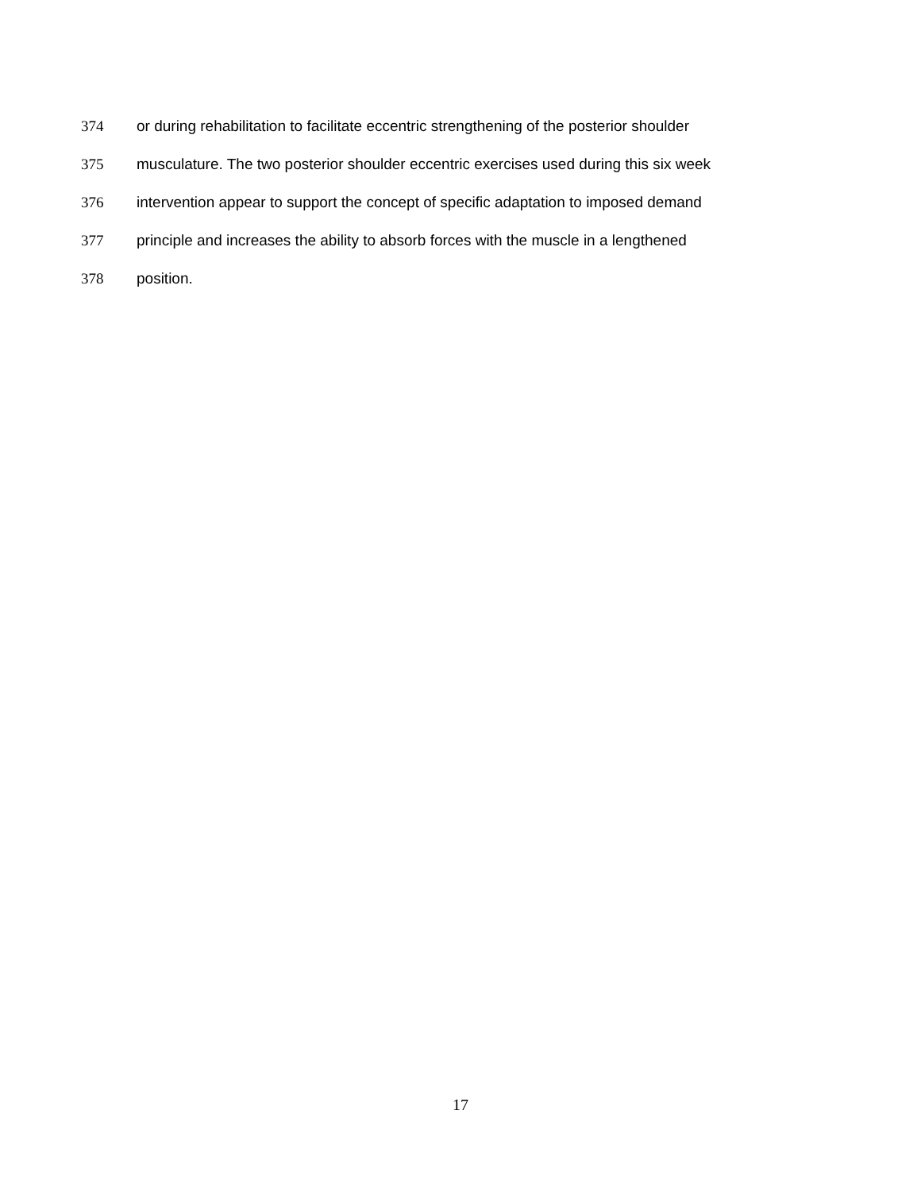374 or during rehabilitation to facilitate eccentric strengthening of the posterior shoulder
375 musculature. The two posterior shoulder eccentric exercises used during this six week
376 intervention appear to support the concept of specific adaptation to imposed demand
377 principle and increases the ability to absorb forces with the muscle in a lengthened
378 position.
17